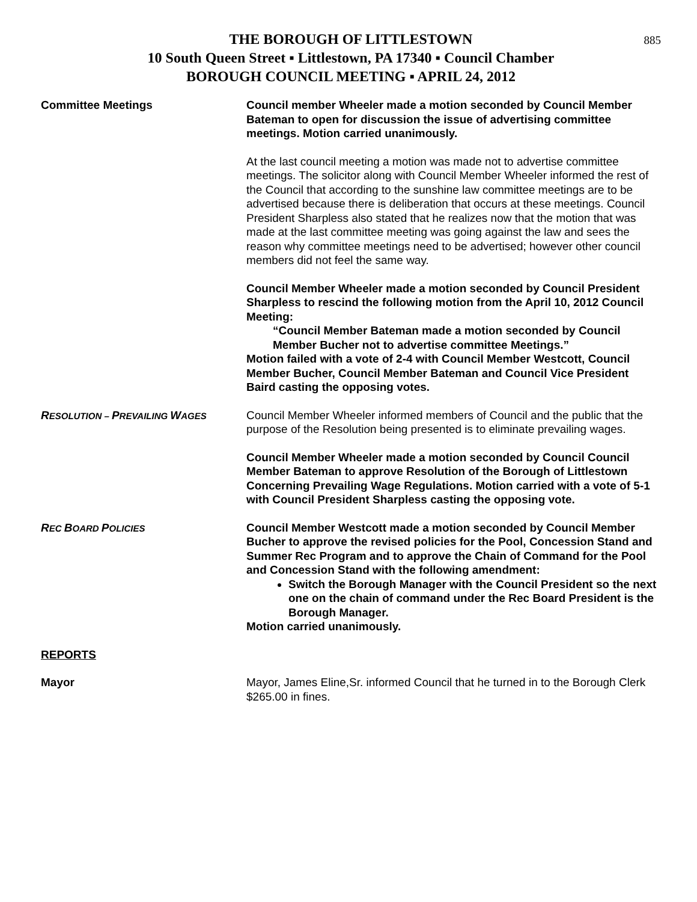885
THE BOROUGH OF LITTLESTOWN
10 South Queen Street ▪ Littlestown, PA 17340 ▪ Council Chamber
BOROUGH COUNCIL MEETING ▪ APRIL 24, 2012
Committee Meetings Council member Wheeler made a motion seconded by Council Member Bateman to open for discussion the issue of advertising committee meetings. Motion carried unanimously.
At the last council meeting a motion was made not to advertise committee meetings. The solicitor along with Council Member Wheeler informed the rest of the Council that according to the sunshine law committee meetings are to be advertised because there is deliberation that occurs at these meetings. Council President Sharpless also stated that he realizes now that the motion that was made at the last committee meeting was going against the law and sees the reason why committee meetings need to be advertised; however other council members did not feel the same way.
Council Member Wheeler made a motion seconded by Council President Sharpless to rescind the following motion from the April 10, 2012 Council Meeting:
“Council Member Bateman made a motion seconded by Council Member Bucher not to advertise committee Meetings.”
Motion failed with a vote of 2-4 with Council Member Westcott, Council Member Bucher, Council Member Bateman and Council Vice President Baird casting the opposing votes.
RESOLUTION – PREVAILING WAGES
Council Member Wheeler informed members of Council and the public that the purpose of the Resolution being presented is to eliminate prevailing wages.
Council Member Wheeler made a motion seconded by Council Council Member Bateman to approve Resolution of the Borough of Littlestown Concerning Prevailing Wage Regulations. Motion carried with a vote of 5-1 with Council President Sharpless casting the opposing vote.
REC BOARD POLICIES
Council Member Westcott made a motion seconded by Council Member Bucher to approve the revised policies for the Pool, Concession Stand and Summer Rec Program and to approve the Chain of Command for the Pool and Concession Stand with the following amendment:
Switch the Borough Manager with the Council President so the next one on the chain of command under the Rec Board President is the Borough Manager.
Motion carried unanimously.
REPORTS
Mayor Mayor, James Eline,Sr. informed Council that he turned in to the Borough Clerk $265.00 in fines.